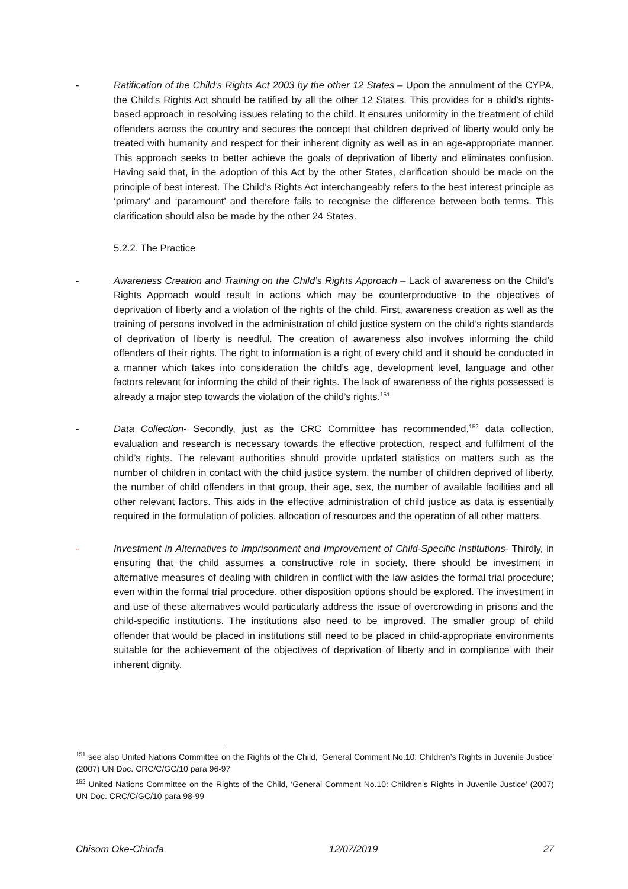- Ratification of the Child’s Rights Act 2003 by the other 12 States – Upon the annulment of the CYPA, the Child’s Rights Act should be ratified by all the other 12 States. This provides for a child’s rights-based approach in resolving issues relating to the child. It ensures uniformity in the treatment of child offenders across the country and secures the concept that children deprived of liberty would only be treated with humanity and respect for their inherent dignity as well as in an age-appropriate manner. This approach seeks to better achieve the goals of deprivation of liberty and eliminates confusion. Having said that, in the adoption of this Act by the other States, clarification should be made on the principle of best interest. The Child’s Rights Act interchangeably refers to the best interest principle as ‘primary’ and ‘paramount’ and therefore fails to recognise the difference between both terms. This clarification should also be made by the other 24 States.
5.2.2. The Practice
- Awareness Creation and Training on the Child’s Rights Approach – Lack of awareness on the Child’s Rights Approach would result in actions which may be counterproductive to the objectives of deprivation of liberty and a violation of the rights of the child. First, awareness creation as well as the training of persons involved in the administration of child justice system on the child’s rights standards of deprivation of liberty is needful. The creation of awareness also involves informing the child offenders of their rights. The right to information is a right of every child and it should be conducted in a manner which takes into consideration the child’s age, development level, language and other factors relevant for informing the child of their rights. The lack of awareness of the rights possessed is already a major step towards the violation of the child’s rights.<sup>151</sup>
- Data Collection- Secondly, just as the CRC Committee has recommended,<sup>152</sup> data collection, evaluation and research is necessary towards the effective protection, respect and fulfilment of the child’s rights. The relevant authorities should provide updated statistics on matters such as the number of children in contact with the child justice system, the number of children deprived of liberty, the number of child offenders in that group, their age, sex, the number of available facilities and all other relevant factors. This aids in the effective administration of child justice as data is essentially required in the formulation of policies, allocation of resources and the operation of all other matters.
- Investment in Alternatives to Imprisonment and Improvement of Child-Specific Institutions- Thirdly, in ensuring that the child assumes a constructive role in society, there should be investment in alternative measures of dealing with children in conflict with the law asides the formal trial procedure; even within the formal trial procedure, other disposition options should be explored. The investment in and use of these alternatives would particularly address the issue of overcrowding in prisons and the child-specific institutions. The institutions also need to be improved. The smaller group of child offender that would be placed in institutions still need to be placed in child-appropriate environments suitable for the achievement of the objectives of deprivation of liberty and in compliance with their inherent dignity.
<sup>151</sup> see also United Nations Committee on the Rights of the Child, ‘General Comment No.10: Children’s Rights in Juvenile Justice’ (2007) UN Doc. CRC/C/GC/10 para 96-97
<sup>152</sup> United Nations Committee on the Rights of the Child, ‘General Comment No.10: Children’s Rights in Juvenile Justice’ (2007) UN Doc. CRC/C/GC/10 para 98-99
Chisom Oke-Chinda 12/07/2019 27